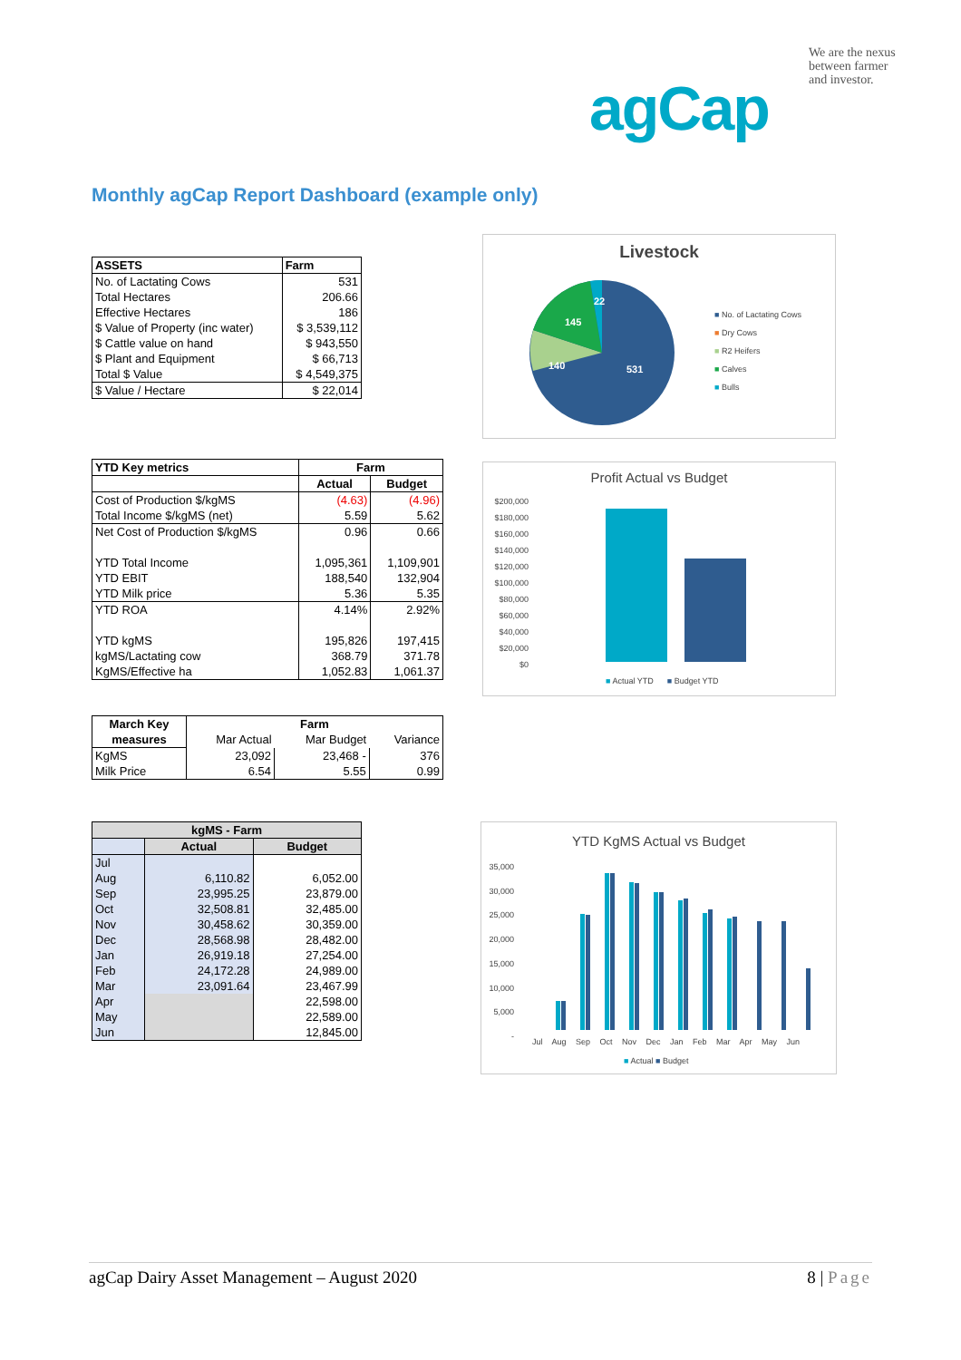We are the nexus between farmer and investor.
agCap
Monthly agCap Report Dashboard (example only)
| ASSETS | Farm |
| --- | --- |
| No. of Lactating Cows | 531 |
| Total Hectares | 206.66 |
| Effective Hectares | 186 |
| $ Value of Property (inc water) | $ 3,539,112 |
| $ Cattle value on hand | $ 943,550 |
| $ Plant and Equipment | $ 66,713 |
| Total $ Value | $ 4,549,375 |
| $ Value / Hectare | $ 22,014 |
Livestock
22
145
140
531
■ No. of Lactating Cows
■ Dry Cows
■ R2 Heifers
■ Calves
■ Bulls
| YTD Key metrics | Farm | |
| --- | --- | --- |
| | Actual | Budget |
| Cost of Production $/kgMS | (4.63) | (4.96) |
| Total Income $/kgMS (net) | 5.59 | 5.62 |
| Net Cost of Production $/kgMS | 0.96 | 0.66 |
| YTD Total Income | 1,095,361 | 1,109,901 |
| YTD EBIT | 188,540 | 132,904 |
| YTD Milk price | 5.36 | 5.35 |
| YTD ROA | 4.14% | 2.92% |
| YTD kgMS | 195,826 | 197,415 |
| kgMS/Lactating cow | 368.79 | 371.78 |
| KgMS/Effective ha | 1,052.83 | 1,061.37 |
Profit Actual vs Budget
$200,000
$180,000
$160,000
$140,000
$120,000
$100,000
$80,000
$60,000
$40,000
$20,000
$0
■ Actual YTD ■ Budget YTD
| March Key | Farm | | |
| --- | --- | --- | --- |
| measures | Mar Actual | Mar Budget | Variance |
| KgMS | 23,092 | 23,468 - | 376 |
| Milk Price | 6.54 | 5.55 | 0.99 |
| kgMS - Farm | | |
| --- | --- | --- |
| | Actual | Budget |
| Jul | | |
| Aug | 6,110.82 | 6,052.00 |
| Sep | 23,995.25 | 23,879.00 |
| Oct | 32,508.81 | 32,485.00 |
| Nov | 30,458.62 | 30,359.00 |
| Dec | 28,568.98 | 28,482.00 |
| Jan | 26,919.18 | 27,254.00 |
| Feb | 24,172.28 | 24,989.00 |
| Mar | 23,091.64 | 23,467.99 |
| Apr | | 22,598.00 |
| May | | 22,589.00 |
| Jun | | 12,845.00 |
YTD KgMS Actual vs Budget
35,000
30,000
25,000
20,000
15,000
10,000
5,000
-
Jul Aug Sep Oct Nov Dec Jan Feb Mar Apr May Jun
■ Actual ■ Budget
agCap Dairy Asset Management – August 2020 8 | Page